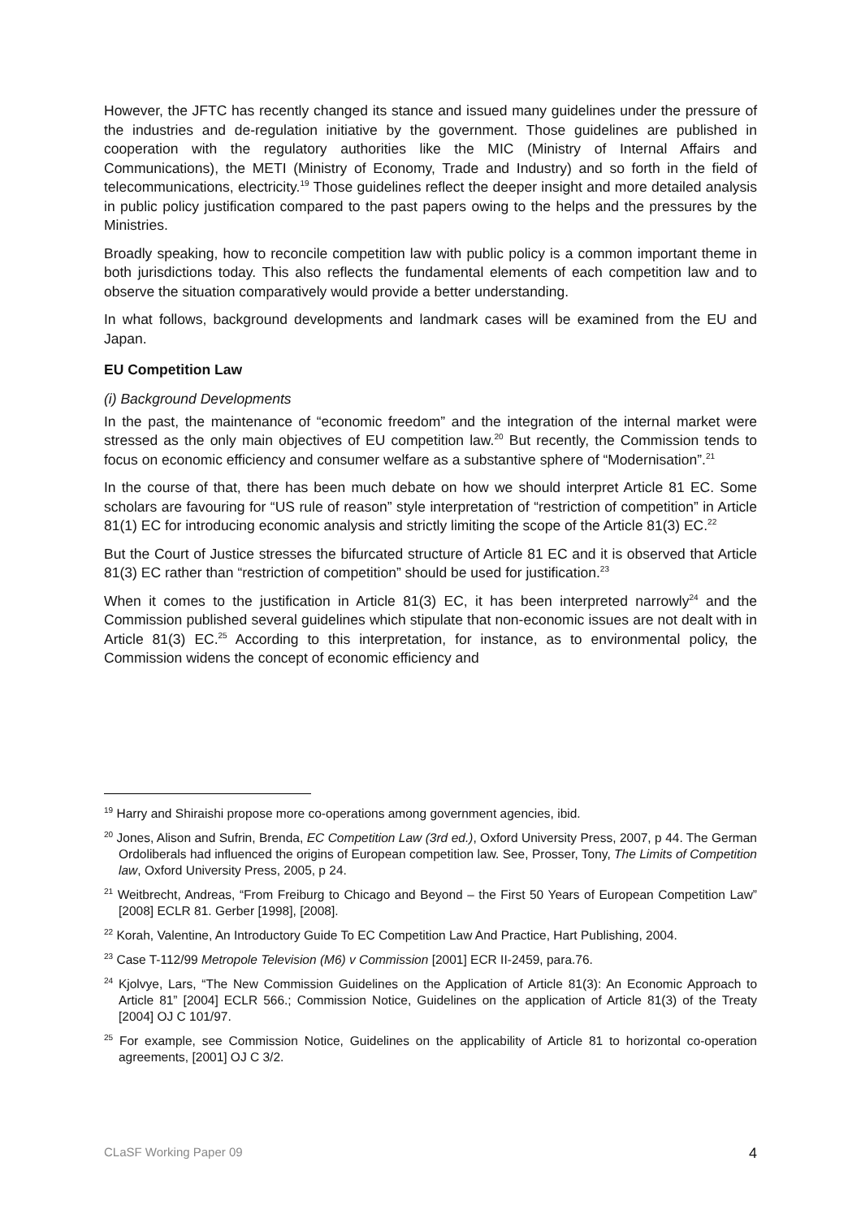However, the JFTC has recently changed its stance and issued many guidelines under the pressure of the industries and de-regulation initiative by the government. Those guidelines are published in cooperation with the regulatory authorities like the MIC (Ministry of Internal Affairs and Communications), the METI (Ministry of Economy, Trade and Industry) and so forth in the field of telecommunications, electricity.<sup>19</sup> Those guidelines reflect the deeper insight and more detailed analysis in public policy justification compared to the past papers owing to the helps and the pressures by the Ministries.
Broadly speaking, how to reconcile competition law with public policy is a common important theme in both jurisdictions today. This also reflects the fundamental elements of each competition law and to observe the situation comparatively would provide a better understanding.
In what follows, background developments and landmark cases will be examined from the EU and Japan.
EU Competition Law
(i) Background Developments
In the past, the maintenance of “economic freedom” and the integration of the internal market were stressed as the only main objectives of EU competition law.<sup>20</sup> But recently, the Commission tends to focus on economic efficiency and consumer welfare as a substantive sphere of “Modernisation”.<sup>21</sup>
In the course of that, there has been much debate on how we should interpret Article 81 EC. Some scholars are favouring for “US rule of reason” style interpretation of “restriction of competition” in Article 81(1) EC for introducing economic analysis and strictly limiting the scope of the Article 81(3) EC.<sup>22</sup>
But the Court of Justice stresses the bifurcated structure of Article 81 EC and it is observed that Article 81(3) EC rather than “restriction of competition” should be used for justification.<sup>23</sup>
When it comes to the justification in Article 81(3) EC, it has been interpreted narrowly<sup>24</sup> and the Commission published several guidelines which stipulate that non-economic issues are not dealt with in Article 81(3) EC.<sup>25</sup> According to this interpretation, for instance, as to environmental policy, the Commission widens the concept of economic efficiency and
<sup>19</sup> Harry and Shiraishi propose more co-operations among government agencies, ibid.
<sup>20</sup> Jones, Alison and Sufrin, Brenda, EC Competition Law (3rd ed.), Oxford University Press, 2007, p 44. The German Ordoliberals had influenced the origins of European competition law. See, Prosser, Tony, The Limits of Competition law, Oxford University Press, 2005, p 24.
<sup>21</sup> Weitbrecht, Andreas, “From Freiburg to Chicago and Beyond – the First 50 Years of European Competition Law” [2008] ECLR 81. Gerber [1998], [2008].
<sup>22</sup> Korah, Valentine, An Introductory Guide To EC Competition Law And Practice, Hart Publishing, 2004.
<sup>23</sup> Case T-112/99 Metropole Television (M6) v Commission [2001] ECR II-2459, para.76.
<sup>24</sup> Kjolvye, Lars, “The New Commission Guidelines on the Application of Article 81(3): An Economic Approach to Article 81” [2004] ECLR 566.; Commission Notice, Guidelines on the application of Article 81(3) of the Treaty [2004] OJ C 101/97.
<sup>25</sup> For example, see Commission Notice, Guidelines on the applicability of Article 81 to horizontal co-operation agreements, [2001] OJ C 3/2.
CLaSF Working Paper 09 4